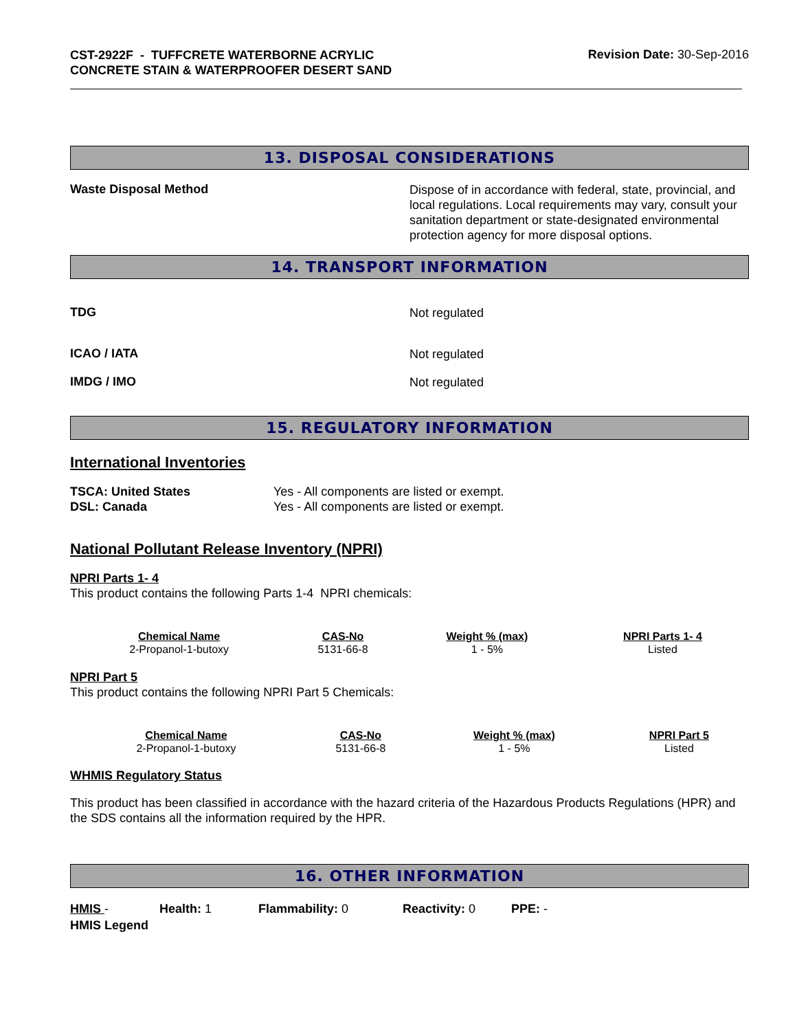CST-2922F - TUFFCRETE WATERBORNE ACRYLIC CONCRETE STAIN & WATERPROOFER DESERT SAND
Revision Date: 30-Sep-2016
13. DISPOSAL CONSIDERATIONS
Waste Disposal Method
Dispose of in accordance with federal, state, provincial, and local regulations. Local requirements may vary, consult your sanitation department or state-designated environmental protection agency for more disposal options.
14. TRANSPORT INFORMATION
TDG
Not regulated
ICAO / IATA
Not regulated
IMDG / IMO
Not regulated
15. REGULATORY INFORMATION
International Inventories
TSCA: United States
DSL: Canada
Yes - All components are listed or exempt.
Yes - All components are listed or exempt.
National Pollutant Release Inventory (NPRI)
NPRI Parts 1- 4
This product contains the following Parts 1-4 NPRI chemicals:
| Chemical Name | CAS-No | Weight % (max) | NPRI Parts 1- 4 |
| --- | --- | --- | --- |
| 2-Propanol-1-butoxy | 5131-66-8 | 1 - 5% | Listed |
NPRI Part 5
This product contains the following NPRI Part 5 Chemicals:
| Chemical Name | CAS-No | Weight % (max) | NPRI Part 5 |
| --- | --- | --- | --- |
| 2-Propanol-1-butoxy | 5131-66-8 | 1 - 5% | Listed |
WHMIS Regulatory Status
This product has been classified in accordance with the hazard criteria of the Hazardous Products Regulations (HPR) and the SDS contains all the information required by the HPR.
16. OTHER INFORMATION
HMIS - Health: 1 Flammability: 0 Reactivity: 0 PPE: -
HMIS Legend